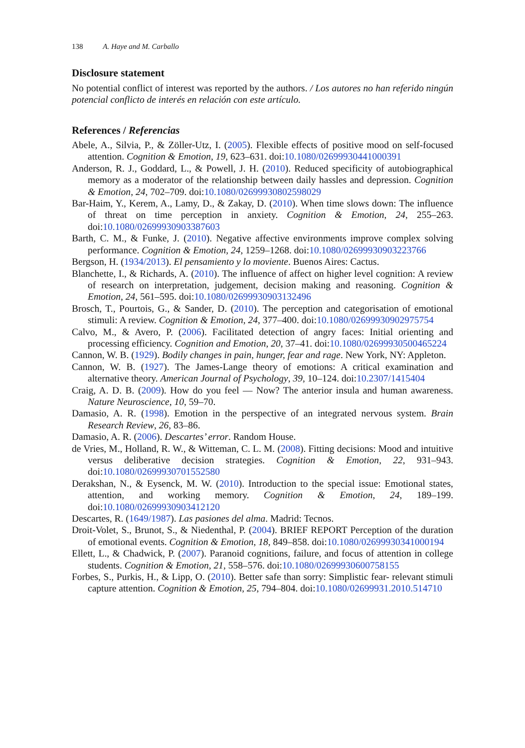138 A. Haye and M. Carballo
Disclosure statement
No potential conflict of interest was reported by the authors. / Los autores no han referido ningún potencial conflicto de interés en relación con este artículo.
References / Referencias
Abele, A., Silvia, P., & Zöller-Utz, I. (2005). Flexible effects of positive mood on self-focused attention. Cognition & Emotion, 19, 623–631. doi:10.1080/02699930441000391
Anderson, R. J., Goddard, L., & Powell, J. H. (2010). Reduced specificity of autobiographical memory as a moderator of the relationship between daily hassles and depression. Cognition & Emotion, 24, 702–709. doi:10.1080/02699930802598029
Bar-Haim, Y., Kerem, A., Lamy, D., & Zakay, D. (2010). When time slows down: The influence of threat on time perception in anxiety. Cognition & Emotion, 24, 255–263. doi:10.1080/02699930903387603
Barth, C. M., & Funke, J. (2010). Negative affective environments improve complex solving performance. Cognition & Emotion, 24, 1259–1268. doi:10.1080/02699930903223766
Bergson, H. (1934/2013). El pensamiento y lo moviente. Buenos Aires: Cactus.
Blanchette, I., & Richards, A. (2010). The influence of affect on higher level cognition: A review of research on interpretation, judgement, decision making and reasoning. Cognition & Emotion, 24, 561–595. doi:10.1080/02699930903132496
Brosch, T., Pourtois, G., & Sander, D. (2010). The perception and categorisation of emotional stimuli: A review. Cognition & Emotion, 24, 377–400. doi:10.1080/02699930902975754
Calvo, M., & Avero, P. (2006). Facilitated detection of angry faces: Initial orienting and processing efficiency. Cognition and Emotion, 20, 37–41. doi:10.1080/02699930500465224
Cannon, W. B. (1929). Bodily changes in pain, hunger, fear and rage. New York, NY: Appleton.
Cannon, W. B. (1927). The James-Lange theory of emotions: A critical examination and alternative theory. American Journal of Psychology, 39, 10–124. doi:10.2307/1415404
Craig, A. D. B. (2009). How do you feel — Now? The anterior insula and human awareness. Nature Neuroscience, 10, 59–70.
Damasio, A. R. (1998). Emotion in the perspective of an integrated nervous system. Brain Research Review, 26, 83–86.
Damasio, A. R. (2006). Descartes’ error. Random House.
de Vries, M., Holland, R. W., & Witteman, C. L. M. (2008). Fitting decisions: Mood and intuitive versus deliberative decision strategies. Cognition & Emotion, 22, 931–943. doi:10.1080/02699930701552580
Derakshan, N., & Eysenck, M. W. (2010). Introduction to the special issue: Emotional states, attention, and working memory. Cognition & Emotion, 24, 189–199. doi:10.1080/02699930903412120
Descartes, R. (1649/1987). Las pasiones del alma. Madrid: Tecnos.
Droit-Volet, S., Brunot, S., & Niedenthal, P. (2004). BRIEF REPORT Perception of the duration of emotional events. Cognition & Emotion, 18, 849–858. doi:10.1080/02699930341000194
Ellett, L., & Chadwick, P. (2007). Paranoid cognitions, failure, and focus of attention in college students. Cognition & Emotion, 21, 558–576. doi:10.1080/02699930600758155
Forbes, S., Purkis, H., & Lipp, O. (2010). Better safe than sorry: Simplistic fear- relevant stimuli capture attention. Cognition & Emotion, 25, 794–804. doi:10.1080/02699931.2010.514710